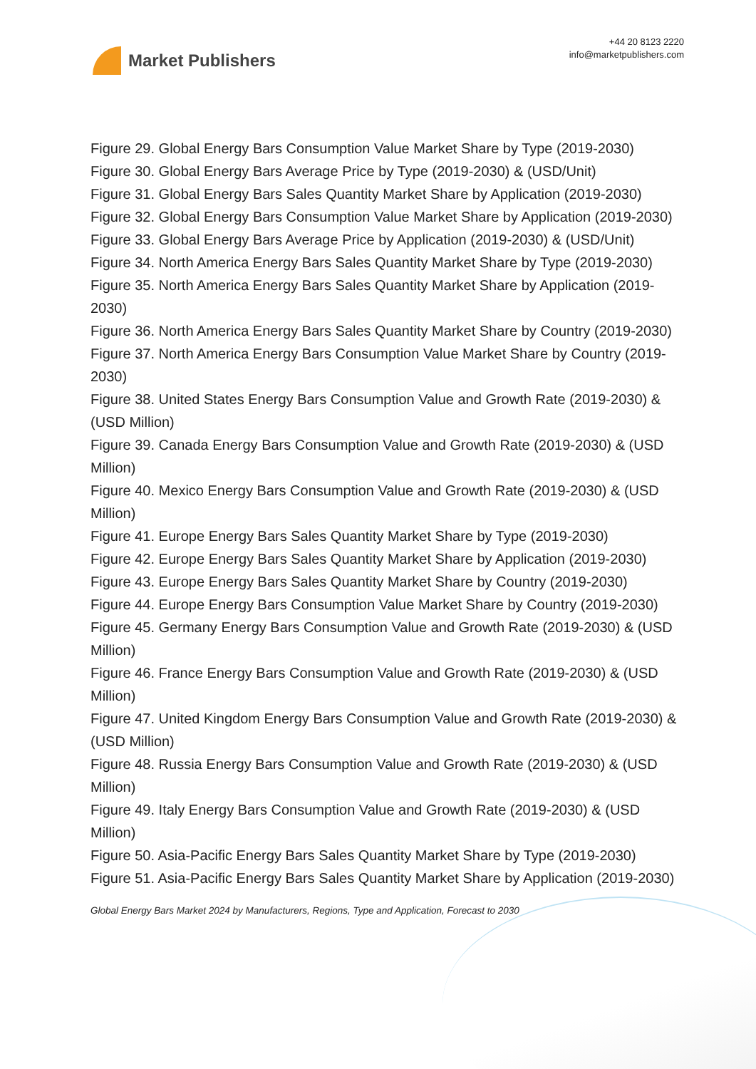Market Publishers
+44 20 8123 2220
info@marketpublishers.com
Figure 29. Global Energy Bars Consumption Value Market Share by Type (2019-2030)
Figure 30. Global Energy Bars Average Price by Type (2019-2030) & (USD/Unit)
Figure 31. Global Energy Bars Sales Quantity Market Share by Application (2019-2030)
Figure 32. Global Energy Bars Consumption Value Market Share by Application (2019-2030)
Figure 33. Global Energy Bars Average Price by Application (2019-2030) & (USD/Unit)
Figure 34. North America Energy Bars Sales Quantity Market Share by Type (2019-2030)
Figure 35. North America Energy Bars Sales Quantity Market Share by Application (2019-2030)
Figure 36. North America Energy Bars Sales Quantity Market Share by Country (2019-2030)
Figure 37. North America Energy Bars Consumption Value Market Share by Country (2019-2030)
Figure 38. United States Energy Bars Consumption Value and Growth Rate (2019-2030) & (USD Million)
Figure 39. Canada Energy Bars Consumption Value and Growth Rate (2019-2030) & (USD Million)
Figure 40. Mexico Energy Bars Consumption Value and Growth Rate (2019-2030) & (USD Million)
Figure 41. Europe Energy Bars Sales Quantity Market Share by Type (2019-2030)
Figure 42. Europe Energy Bars Sales Quantity Market Share by Application (2019-2030)
Figure 43. Europe Energy Bars Sales Quantity Market Share by Country (2019-2030)
Figure 44. Europe Energy Bars Consumption Value Market Share by Country (2019-2030)
Figure 45. Germany Energy Bars Consumption Value and Growth Rate (2019-2030) & (USD Million)
Figure 46. France Energy Bars Consumption Value and Growth Rate (2019-2030) & (USD Million)
Figure 47. United Kingdom Energy Bars Consumption Value and Growth Rate (2019-2030) & (USD Million)
Figure 48. Russia Energy Bars Consumption Value and Growth Rate (2019-2030) & (USD Million)
Figure 49. Italy Energy Bars Consumption Value and Growth Rate (2019-2030) & (USD Million)
Figure 50. Asia-Pacific Energy Bars Sales Quantity Market Share by Type (2019-2030)
Figure 51. Asia-Pacific Energy Bars Sales Quantity Market Share by Application (2019-2030)
Global Energy Bars Market 2024 by Manufacturers, Regions, Type and Application, Forecast to 2030